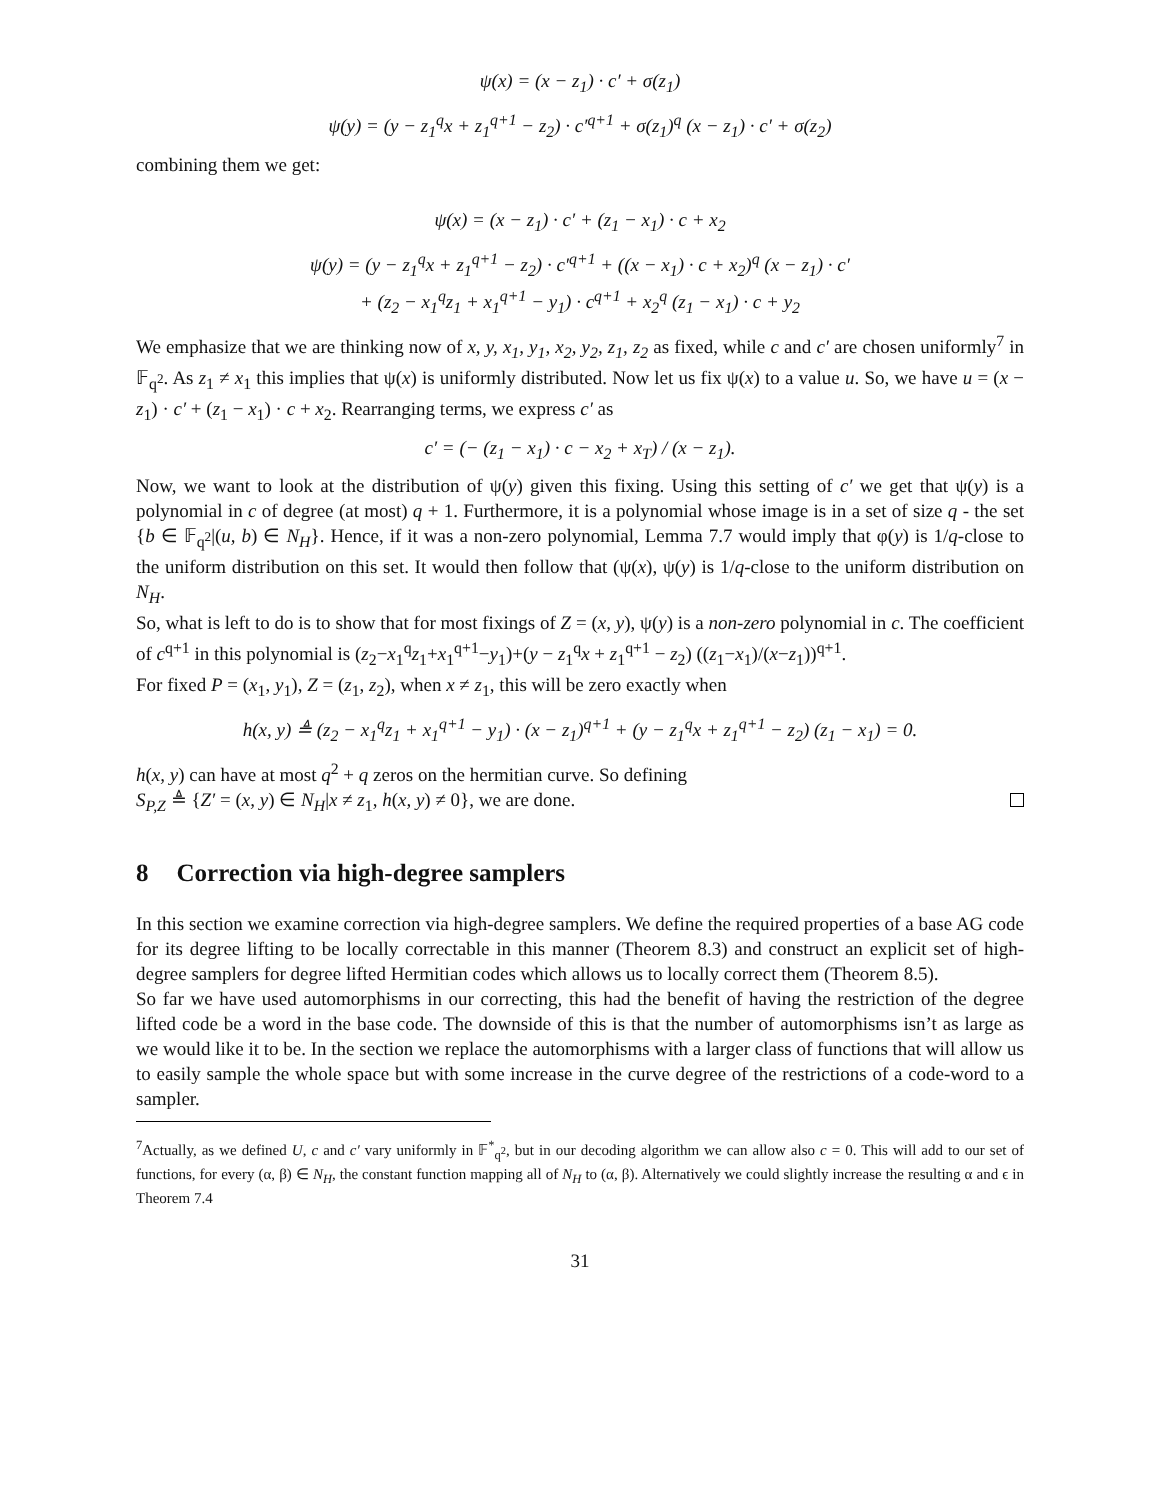ψ(x) = (x − z<sub>1</sub>) · c′ + σ(z<sub>1</sub>)
ψ(y) = (y − z<sub>1</sub><sup>q</sup>x + z<sub>1</sub><sup>q+1</sup> − z<sub>2</sub>) · c′<sup>q+1</sup> + σ(z<sub>1</sub>)<sup>q</sup> (x − z<sub>1</sub>) · c′ + σ(z<sub>2</sub>)
combining them we get:
ψ(x) = (x − z<sub>1</sub>) · c′ + (z<sub>1</sub> − x<sub>1</sub>) · c + x<sub>2</sub>
ψ(y) = (y − z<sub>1</sub><sup>q</sup>x + z<sub>1</sub><sup>q+1</sup> − z<sub>2</sub>) · c′<sup>q+1</sup> + ((x − x<sub>1</sub>) · c + x<sub>2</sub>)<sup>q</sup> (x − z<sub>1</sub>) · c′
+ (z<sub>2</sub> − x<sub>1</sub><sup>q</sup>z<sub>1</sub> + x<sub>1</sub><sup>q+1</sup> − y<sub>1</sub>) · c<sup>q+1</sup> + x<sub>2</sub><sup>q</sup> (z<sub>1</sub> − x<sub>1</sub>) · c + y<sub>2</sub>
We emphasize that we are thinking now of x, y, x<sub>1</sub>, y<sub>1</sub>, x<sub>2</sub>, y<sub>2</sub>, z<sub>1</sub>, z<sub>2</sub> as fixed, while c and c′ are chosen uniformly<sup>7</sup> in 𝔽<sub>q<sup>2</sup></sub>. As z<sub>1</sub> ≠ x<sub>1</sub> this implies that ψ(x) is uniformly distributed. Now let us fix ψ(x) to a value u. So, we have u = (x − z<sub>1</sub>) · c′ + (z<sub>1</sub> − x<sub>1</sub>) · c + x<sub>2</sub>. Rearranging terms, we express c′ as
c′ = (− (z<sub>1</sub> − x<sub>1</sub>) · c − x<sub>2</sub> + x<sub>T</sub>) / (x − z<sub>1</sub>).
Now, we want to look at the distribution of ψ(y) given this fixing. Using this setting of c′ we get that ψ(y) is a polynomial in c of degree (at most) q + 1. Furthermore, it is a polynomial whose image is in a set of size q - the set {b ∈ 𝔽<sub>q<sup>2</sup></sub>|(u, b) ∈ N<sub>H</sub>}. Hence, if it was a non-zero polynomial, Lemma 7.7 would imply that φ(y) is 1/q-close to the uniform distribution on this set. It would then follow that (ψ(x), ψ(y) is 1/q-close to the uniform distribution on N<sub>H</sub>.
So, what is left to do is to show that for most fixings of Z = (x, y), ψ(y) is a non-zero polynomial in c. The coefficient of c<sup>q+1</sup> in this polynomial is (z<sub>2</sub>−x<sub>1</sub><sup>q</sup>z<sub>1</sub>+x<sub>1</sub><sup>q+1</sup>−y<sub>1</sub>)+(y − z<sub>1</sub><sup>q</sup>x + z<sub>1</sub><sup>q+1</sup> − z<sub>2</sub>) ((z<sub>1</sub>−x<sub>1</sub>)/(x−z<sub>1</sub>))<sup>q+1</sup>.
For fixed P = (x<sub>1</sub>, y<sub>1</sub>), Z = (z<sub>1</sub>, z<sub>2</sub>), when x ≠ z<sub>1</sub>, this will be zero exactly when
h(x, y) ≜ (z<sub>2</sub> − x<sub>1</sub><sup>q</sup>z<sub>1</sub> + x<sub>1</sub><sup>q+1</sup> − y<sub>1</sub>) · (x − z<sub>1</sub>)<sup>q+1</sup> + (y − z<sub>1</sub><sup>q</sup>x + z<sub>1</sub><sup>q+1</sup> − z<sub>2</sub>) (z<sub>1</sub> − x<sub>1</sub>) = 0.
h(x, y) can have at most q<sup>2</sup> + q zeros on the hermitian curve. So defining
S<sub>P,Z</sub> ≜ {Z′ = (x, y) ∈ N<sub>H</sub>|x ≠ z<sub>1</sub>, h(x, y) ≠ 0}, we are done.
8 Correction via high-degree samplers
In this section we examine correction via high-degree samplers. We define the required properties of a base AG code for its degree lifting to be locally correctable in this manner (Theorem 8.3) and construct an explicit set of high-degree samplers for degree lifted Hermitian codes which allows us to locally correct them (Theorem 8.5).
So far we have used automorphisms in our correcting, this had the benefit of having the restriction of the degree lifted code be a word in the base code. The downside of this is that the number of automorphisms isn’t as large as we would like it to be. In the section we replace the automorphisms with a larger class of functions that will allow us to easily sample the whole space but with some increase in the curve degree of the restrictions of a code-word to a sampler.
<sup>7</sup> Actually, as we defined U, c and c′ vary uniformly in 𝔽<sup>*</sup><sub>q<sup>2</sup></sub>, but in our decoding algorithm we can allow also c = 0. This will add to our set of functions, for every (α, β) ∈ N<sub>H</sub>, the constant function mapping all of N<sub>H</sub> to (α, β). Alternatively we could slightly increase the resulting α and ϵ in Theorem 7.4
31